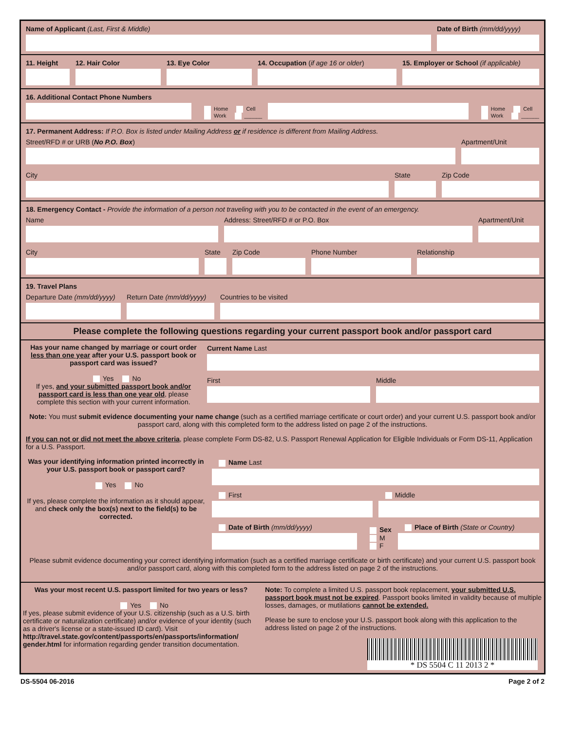Name of Applicant (Last, First & Middle)
Date of Birth (mm/dd/yyyy)
11. Height
12. Hair Color
13. Eye Color
14. Occupation (if age 16 or older)
15. Employer or School (if applicable)
16. Additional Contact Phone Numbers
Home Cell
Work ______
Home Cell
Work ______
17. Permanent Address: If P.O. Box is listed under Mailing Address or if residence is different from Mailing Address.
Street/RFD # or URB (No P.O. Box)
Apartment/Unit
City
State
Zip Code
18. Emergency Contact - Provide the information of a person not traveling with you to be contacted in the event of an emergency.
Name
Address: Street/RFD # or P.O. Box
Apartment/Unit
City
State
Zip Code
Phone Number
Relationship
19. Travel Plans
Departure Date (mm/dd/yyyy)
Return Date (mm/dd/yyyy)
Countries to be visited
Please complete the following questions regarding your current passport book and/or passport card
Has your name changed by marriage or court order less than one year after your U.S. passport book or passport card was issued?
Yes No
If yes, and your submitted passport book and/or passport card is less than one year old, please complete this section with your current information.
Current Name Last
First
Middle
Note: You must submit evidence documenting your name change (such as a certified marriage certificate or court order) and your current U.S. passport book and/or passport card, along with this completed form to the address listed on page 2 of the instructions.
If you can not or did not meet the above criteria, please complete Form DS-82, U.S. Passport Renewal Application for Eligible Individuals or Form DS-11, Application for a U.S. Passport.
Was your identifying information printed incorrectly in your U.S. passport book or passport card?
Yes No
If yes, please complete the information as it should appear, and check only the box(s) next to the field(s) to be corrected.
Name Last
First
Middle
Date of Birth (mm/dd/yyyy)
Sex
M
F
Place of Birth (State or Country)
Please submit evidence documenting your correct identifying information (such as a certified marriage certificate or birth certificate) and your current U.S. passport book and/or passport card, along with this completed form to the address listed on page 2 of the instructions.
Was your most recent U.S. passport limited for two years or less?
Yes No
If yes, please submit evidence of your U.S. citizenship (such as a U.S. birth certificate or naturalization certificate) and/or evidence of your identity (such as a driver's license or a state-issued ID card). Visit http://travel.state.gov/content/passports/en/passports/information/ gender.html for information regarding gender transition documentation.
Note: To complete a limited U.S. passport book replacement, your submitted U.S. passport book must not be expired. Passport books limited in validity because of multiple losses, damages, or mutilations cannot be extended.
Please be sure to enclose your U.S. passport book along with this application to the address listed on page 2 of the instructions.
* DS 5504 C 11 2013 2 *
DS-5504 06-2016 Page 2 of 2